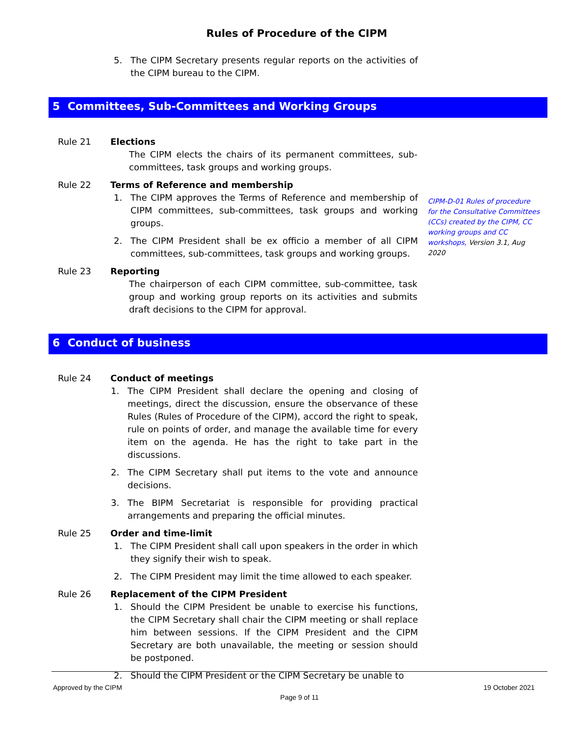Rules of Procedure of the CIPM
5. The CIPM Secretary presents regular reports on the activities of the CIPM bureau to the CIPM.
5 Committees, Sub-Committees and Working Groups
Rule 21 Elections
The CIPM elects the chairs of its permanent committees, sub-committees, task groups and working groups.
Rule 22 Terms of Reference and membership
1. The CIPM approves the Terms of Reference and membership of CIPM committees, sub-committees, task groups and working groups.
2. The CIPM President shall be ex officio a member of all CIPM committees, sub-committees, task groups and working groups.
CIPM-D-01 Rules of procedure for the Consultative Committees (CCs) created by the CIPM, CC working groups and CC workshops, Version 3.1, Aug 2020
Rule 23 Reporting
The chairperson of each CIPM committee, sub-committee, task group and working group reports on its activities and submits draft decisions to the CIPM for approval.
6 Conduct of business
Rule 24 Conduct of meetings
1. The CIPM President shall declare the opening and closing of meetings, direct the discussion, ensure the observance of these Rules (Rules of Procedure of the CIPM), accord the right to speak, rule on points of order, and manage the available time for every item on the agenda. He has the right to take part in the discussions.
2. The CIPM Secretary shall put items to the vote and announce decisions.
3. The BIPM Secretariat is responsible for providing practical arrangements and preparing the official minutes.
Rule 25 Order and time-limit
1. The CIPM President shall call upon speakers in the order in which they signify their wish to speak.
2. The CIPM President may limit the time allowed to each speaker.
Rule 26 Replacement of the CIPM President
1. Should the CIPM President be unable to exercise his functions, the CIPM Secretary shall chair the CIPM meeting or shall replace him between sessions. If the CIPM President and the CIPM Secretary are both unavailable, the meeting or session should be postponed.
2. Should the CIPM President or the CIPM Secretary be unable to
Approved by the CIPM 19 October 2021
Page 9 of 11